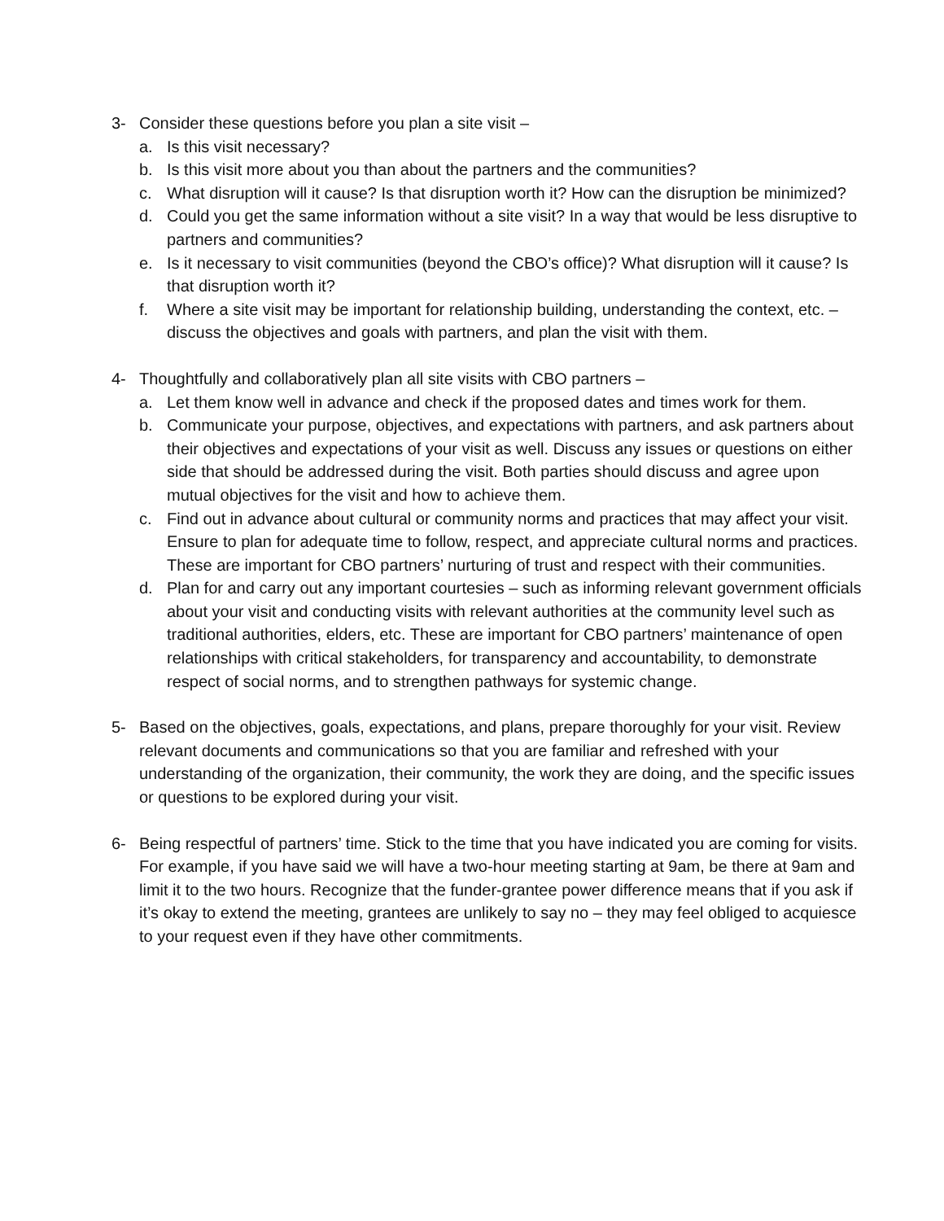3- Consider these questions before you plan a site visit –
a. Is this visit necessary?
b. Is this visit more about you than about the partners and the communities?
c. What disruption will it cause? Is that disruption worth it? How can the disruption be minimized?
d. Could you get the same information without a site visit? In a way that would be less disruptive to partners and communities?
e. Is it necessary to visit communities (beyond the CBO’s office)? What disruption will it cause? Is that disruption worth it?
f. Where a site visit may be important for relationship building, understanding the context, etc. – discuss the objectives and goals with partners, and plan the visit with them.
4- Thoughtfully and collaboratively plan all site visits with CBO partners –
a. Let them know well in advance and check if the proposed dates and times work for them.
b. Communicate your purpose, objectives, and expectations with partners, and ask partners about their objectives and expectations of your visit as well. Discuss any issues or questions on either side that should be addressed during the visit. Both parties should discuss and agree upon mutual objectives for the visit and how to achieve them.
c. Find out in advance about cultural or community norms and practices that may affect your visit. Ensure to plan for adequate time to follow, respect, and appreciate cultural norms and practices. These are important for CBO partners’ nurturing of trust and respect with their communities.
d. Plan for and carry out any important courtesies – such as informing relevant government officials about your visit and conducting visits with relevant authorities at the community level such as traditional authorities, elders, etc. These are important for CBO partners’ maintenance of open relationships with critical stakeholders, for transparency and accountability, to demonstrate respect of social norms, and to strengthen pathways for systemic change.
5- Based on the objectives, goals, expectations, and plans, prepare thoroughly for your visit. Review relevant documents and communications so that you are familiar and refreshed with your understanding of the organization, their community, the work they are doing, and the specific issues or questions to be explored during your visit.
6- Being respectful of partners’ time. Stick to the time that you have indicated you are coming for visits. For example, if you have said we will have a two-hour meeting starting at 9am, be there at 9am and limit it to the two hours. Recognize that the funder-grantee power difference means that if you ask if it’s okay to extend the meeting, grantees are unlikely to say no – they may feel obliged to acquiesce to your request even if they have other commitments.